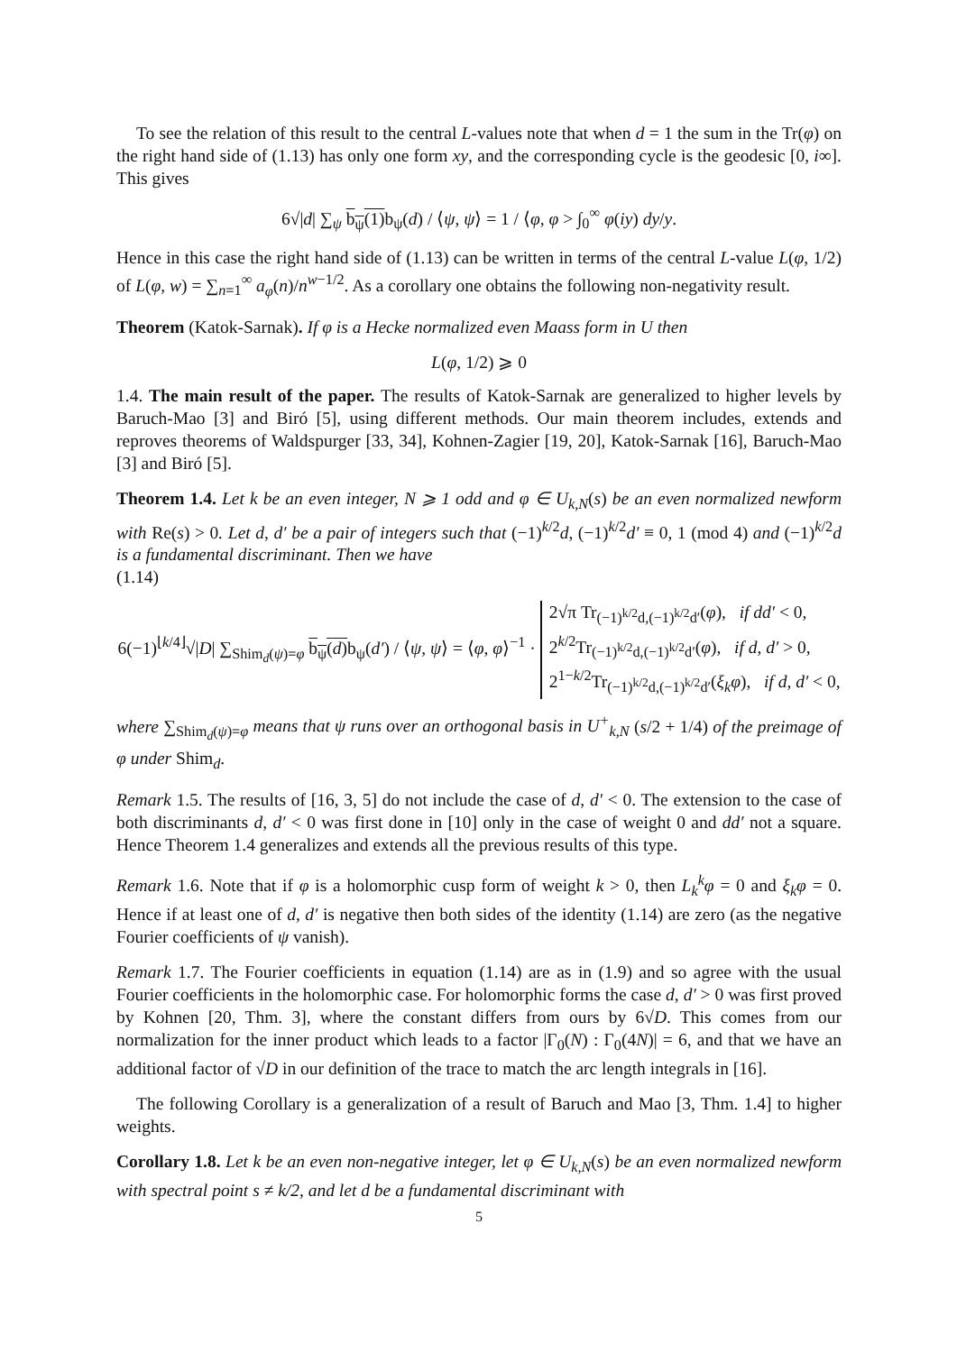To see the relation of this result to the central L-values note that when d = 1 the sum in the Tr(φ) on the right hand side of (1.13) has only one form xy, and the corresponding cycle is the geodesic [0, i∞]. This gives
6√|d| ∑<sub>ψ</sub> b<sub>ψ</sub>(1) b<sub>ψ</sub>(d) / ⟨ψ, ψ⟩ = 1 / ⟨φ, φ > ∫<sub>0</sub><sup>∞</sup> φ(iy) dy/y.
Hence in this case the right hand side of (1.13) can be written in terms of the central L-value L(φ, 1/2) of L(φ, w) = ∑<sub>n=1</sub><sup>∞</sup> a<sub>φ</sub>(n)/n<sup>w−1/2</sup>. As a corollary one obtains the following non-negativity result.
Theorem (Katok-Sarnak). If φ is a Hecke normalized even Maass form in U then
L(φ, 1/2) ⩾ 0
1.4. The main result of the paper. The results of Katok-Sarnak are generalized to higher levels by Baruch-Mao [3] and Biró [5], using different methods. Our main theorem includes, extends and reproves theorems of Waldspurger [33, 34], Kohnen-Zagier [19, 20], Katok-Sarnak [16], Baruch-Mao [3] and Biró [5].
Theorem 1.4. Let k be an even integer, N ⩾ 1 odd and φ ∈ U<sub>k,N</sub>(s) be an even normalized newform with Re(s) > 0. Let d, d′ be a pair of integers such that (−1)<sup>k/2</sup>d, (−1)<sup>k/2</sup>d′ ≡ 0, 1 (mod 4) and (−1)<sup>k/2</sup>d is a fundamental discriminant. Then we have
(1.14)
6(−1)<sup>⌊k/4⌋</sup>√|D| ∑<sub>Shim<sub>d</sub>(ψ)=φ</sub> b<sub>ψ</sub>(d) b<sub>ψ</sub>(d′) / ⟨ψ, ψ⟩ = ⟨φ, φ⟩<sup>−1</sup> · 2√π Tr<sub>(−1)<sup>k/2</sup>d,(−1)<sup>k/2</sup>d′</sub>(φ), if dd′ < 0,
2<sup>k/2</sup>Tr<sub>(−1)<sup>k/2</sup>d,(−1)<sup>k/2</sup>d′</sub>(φ), if d, d′ > 0,
2<sup>1−k/2</sup>Tr<sub>(−1)<sup>k/2</sup>d,(−1)<sup>k/2</sup>d′</sub>(ξ<sub>k</sub>φ), if d, d′ < 0,
where ∑<sub>Shim<sub>d</sub>(ψ)=φ</sub> means that ψ runs over an orthogonal basis in U<sup>+</sup><sub>k,N</sub> (s/2 + 1/4) of the preimage of φ under Shim<sub>d</sub>.
Remark 1.5. The results of [16, 3, 5] do not include the case of d, d′ < 0. The extension to the case of both discriminants d, d′ < 0 was first done in [10] only in the case of weight 0 and dd′ not a square. Hence Theorem 1.4 generalizes and extends all the previous results of this type.
Remark 1.6. Note that if φ is a holomorphic cusp form of weight k > 0, then L<sub>k</sub><sup>k</sup>φ = 0 and ξ<sub>k</sub>φ = 0. Hence if at least one of d, d′ is negative then both sides of the identity (1.14) are zero (as the negative Fourier coefficients of ψ vanish).
Remark 1.7. The Fourier coefficients in equation (1.14) are as in (1.9) and so agree with the usual Fourier coefficients in the holomorphic case. For holomorphic forms the case d, d′ > 0 was first proved by Kohnen [20, Thm. 3], where the constant differs from ours by 6√D. This comes from our normalization for the inner product which leads to a factor |Γ<sub>0</sub>(N) : Γ<sub>0</sub>(4N)| = 6, and that we have an additional factor of √D in our definition of the trace to match the arc length integrals in [16].
The following Corollary is a generalization of a result of Baruch and Mao [3, Thm. 1.4] to higher weights.
Corollary 1.8. Let k be an even non-negative integer, let φ ∈ U<sub>k,N</sub>(s) be an even normalized newform with spectral point s ≠ k/2, and let d be a fundamental discriminant with
5